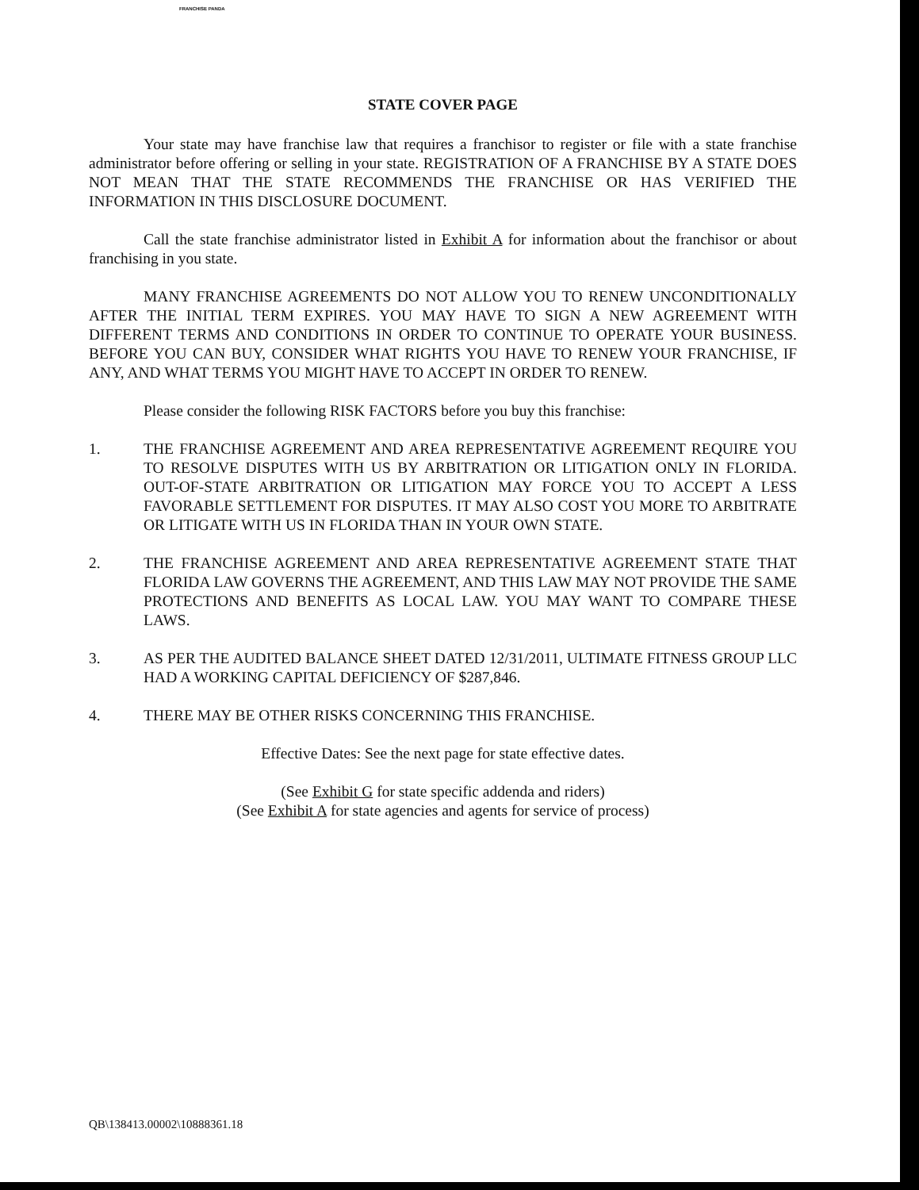FRANCHISE PANDA
STATE COVER PAGE
Your state may have franchise law that requires a franchisor to register or file with a state franchise administrator before offering or selling in your state. REGISTRATION OF A FRANCHISE BY A STATE DOES NOT MEAN THAT THE STATE RECOMMENDS THE FRANCHISE OR HAS VERIFIED THE INFORMATION IN THIS DISCLOSURE DOCUMENT.
Call the state franchise administrator listed in Exhibit A for information about the franchisor or about franchising in you state.
MANY FRANCHISE AGREEMENTS DO NOT ALLOW YOU TO RENEW UNCONDITIONALLY AFTER THE INITIAL TERM EXPIRES. YOU MAY HAVE TO SIGN A NEW AGREEMENT WITH DIFFERENT TERMS AND CONDITIONS IN ORDER TO CONTINUE TO OPERATE YOUR BUSINESS. BEFORE YOU CAN BUY, CONSIDER WHAT RIGHTS YOU HAVE TO RENEW YOUR FRANCHISE, IF ANY, AND WHAT TERMS YOU MIGHT HAVE TO ACCEPT IN ORDER TO RENEW.
Please consider the following RISK FACTORS before you buy this franchise:
1. THE FRANCHISE AGREEMENT AND AREA REPRESENTATIVE AGREEMENT REQUIRE YOU TO RESOLVE DISPUTES WITH US BY ARBITRATION OR LITIGATION ONLY IN FLORIDA. OUT-OF-STATE ARBITRATION OR LITIGATION MAY FORCE YOU TO ACCEPT A LESS FAVORABLE SETTLEMENT FOR DISPUTES. IT MAY ALSO COST YOU MORE TO ARBITRATE OR LITIGATE WITH US IN FLORIDA THAN IN YOUR OWN STATE.
2. THE FRANCHISE AGREEMENT AND AREA REPRESENTATIVE AGREEMENT STATE THAT FLORIDA LAW GOVERNS THE AGREEMENT, AND THIS LAW MAY NOT PROVIDE THE SAME PROTECTIONS AND BENEFITS AS LOCAL LAW. YOU MAY WANT TO COMPARE THESE LAWS.
3. AS PER THE AUDITED BALANCE SHEET DATED 12/31/2011, ULTIMATE FITNESS GROUP LLC HAD A WORKING CAPITAL DEFICIENCY OF $287,846.
4. THERE MAY BE OTHER RISKS CONCERNING THIS FRANCHISE.
Effective Dates: See the next page for state effective dates.
(See Exhibit G for state specific addenda and riders)
(See Exhibit A for state agencies and agents for service of process)
QB\138413.00002\10888361.18